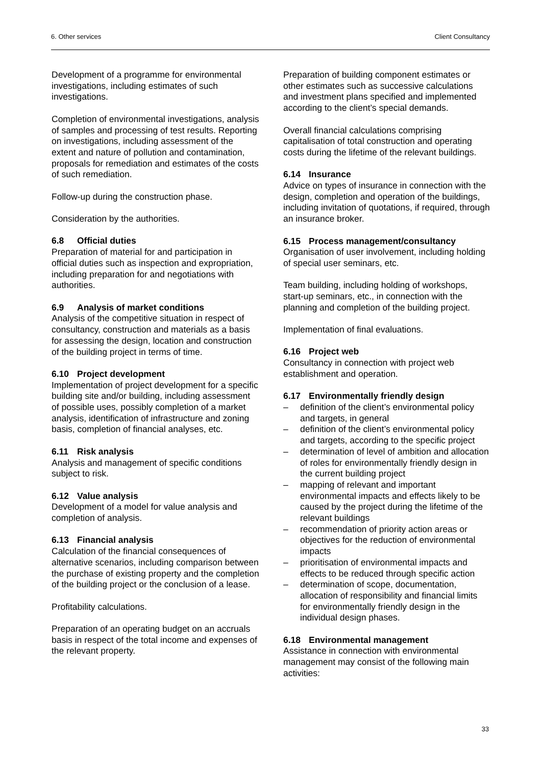6. Other services Client Consultancy
Development of a programme for environmental investigations, including estimates of such investigations.
Completion of environmental investigations, analysis of samples and processing of test results. Reporting on investigations, including assessment of the extent and nature of pollution and contamination, proposals for remediation and estimates of the costs of such remediation.
Follow-up during the construction phase.
Consideration by the authorities.
6.8 Official duties
Preparation of material for and participation in official duties such as inspection and expropriation, including preparation for and negotiations with authorities.
6.9 Analysis of market conditions
Analysis of the competitive situation in respect of consultancy, construction and materials as a basis for assessing the design, location and construction of the building project in terms of time.
6.10 Project development
Implementation of project development for a specific building site and/or building, including assessment of possible uses, possibly completion of a market analysis, identification of infrastructure and zoning basis, completion of financial analyses, etc.
6.11 Risk analysis
Analysis and management of specific conditions subject to risk.
6.12 Value analysis
Development of a model for value analysis and completion of analysis.
6.13 Financial analysis
Calculation of the financial consequences of alternative scenarios, including comparison between the purchase of existing property and the completion of the building project or the conclusion of a lease.
Profitability calculations.
Preparation of an operating budget on an accruals basis in respect of the total income and expenses of the relevant property.
Preparation of building component estimates or other estimates such as successive calculations and investment plans specified and implemented according to the client’s special demands.
Overall financial calculations comprising capitalisation of total construction and operating costs during the lifetime of the relevant buildings.
6.14 Insurance
Advice on types of insurance in connection with the design, completion and operation of the buildings, including invitation of quotations, if required, through an insurance broker.
6.15 Process management/consultancy
Organisation of user involvement, including holding of special user seminars, etc.
Team building, including holding of workshops, start-up seminars, etc., in connection with the planning and completion of the building project.
Implementation of final evaluations.
6.16 Project web
Consultancy in connection with project web establishment and operation.
6.17 Environmentally friendly design
– definition of the client’s environmental policy and targets, in general
– definition of the client’s environmental policy and targets, according to the specific project
– determination of level of ambition and allocation of roles for environmentally friendly design in the current building project
– mapping of relevant and important environmental impacts and effects likely to be caused by the project during the lifetime of the relevant buildings
– recommendation of priority action areas or objectives for the reduction of environmental impacts
– prioritisation of environmental impacts and effects to be reduced through specific action
– determination of scope, documentation, allocation of responsibility and financial limits for environmentally friendly design in the individual design phases.
6.18 Environmental management
Assistance in connection with environmental management may consist of the following main activities:
33